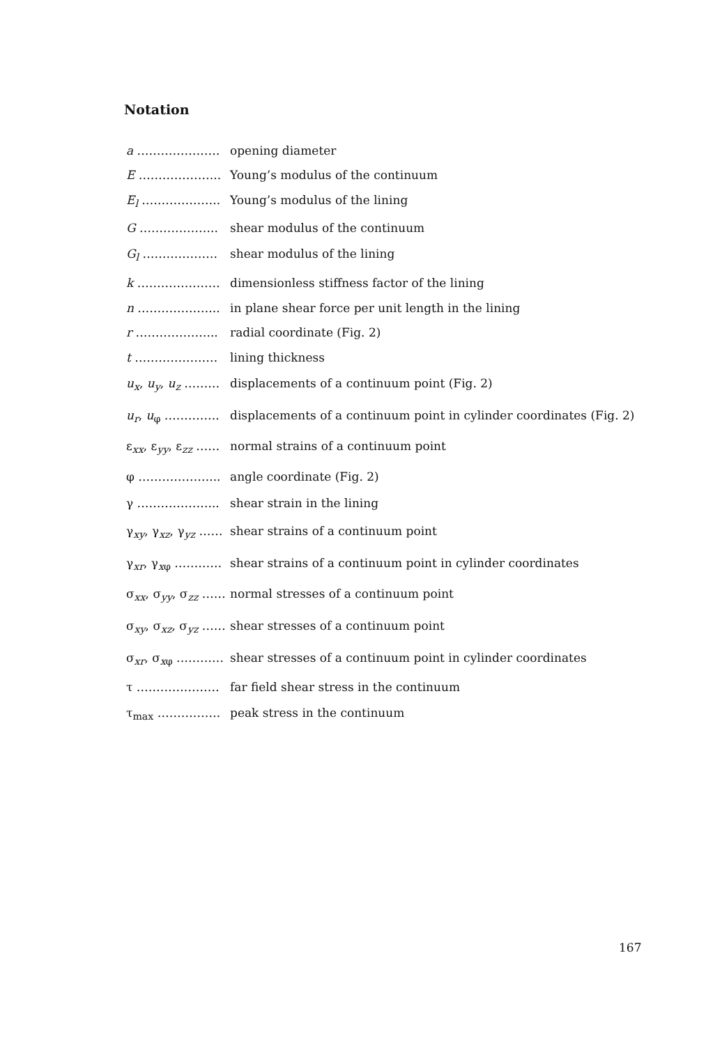Notation
a ………………… opening diameter
E ………………... Young’s modulus of the continuum
E<sub>l</sub> ……………….. Young’s modulus of the lining
G ……………….. shear modulus of the continuum
G<sub>l</sub> ………………. shear modulus of the lining
k ………………… dimensionless stiffness factor of the lining
n ………………... in plane shear force per unit length in the lining
r ………………... radial coordinate (Fig. 2)
t ………………… lining thickness
u<sub>x</sub>, u<sub>y</sub>, u<sub>z</sub> ……… displacements of a continuum point (Fig. 2)
u<sub>r</sub>, u<sub>φ</sub> ………….. displacements of a continuum point in cylinder coordinates (Fig. 2)
ε<sub>xx</sub>, ε<sub>yy</sub>, ε<sub>zz</sub> …… normal strains of a continuum point
φ ………………... angle coordinate (Fig. 2)
γ ………………... shear strain in the lining
γ<sub>xy</sub>, γ<sub>xz</sub>, γ<sub>yz</sub> …… shear strains of a continuum point
γ<sub>xr</sub>, γ<sub>xφ</sub> ………… shear strains of a continuum point in cylinder coordinates
σ<sub>xx</sub>, σ<sub>yy</sub>, σ<sub>zz</sub> …… normal stresses of a continuum point
σ<sub>xy</sub>, σ<sub>xz</sub>, σ<sub>yz</sub> …… shear stresses of a continuum point
σ<sub>xr</sub>, σ<sub>xφ</sub> ………… shear stresses of a continuum point in cylinder coordinates
τ ………………… far field shear stress in the continuum
τ<sub>max</sub> ……………. peak stress in the continuum
167